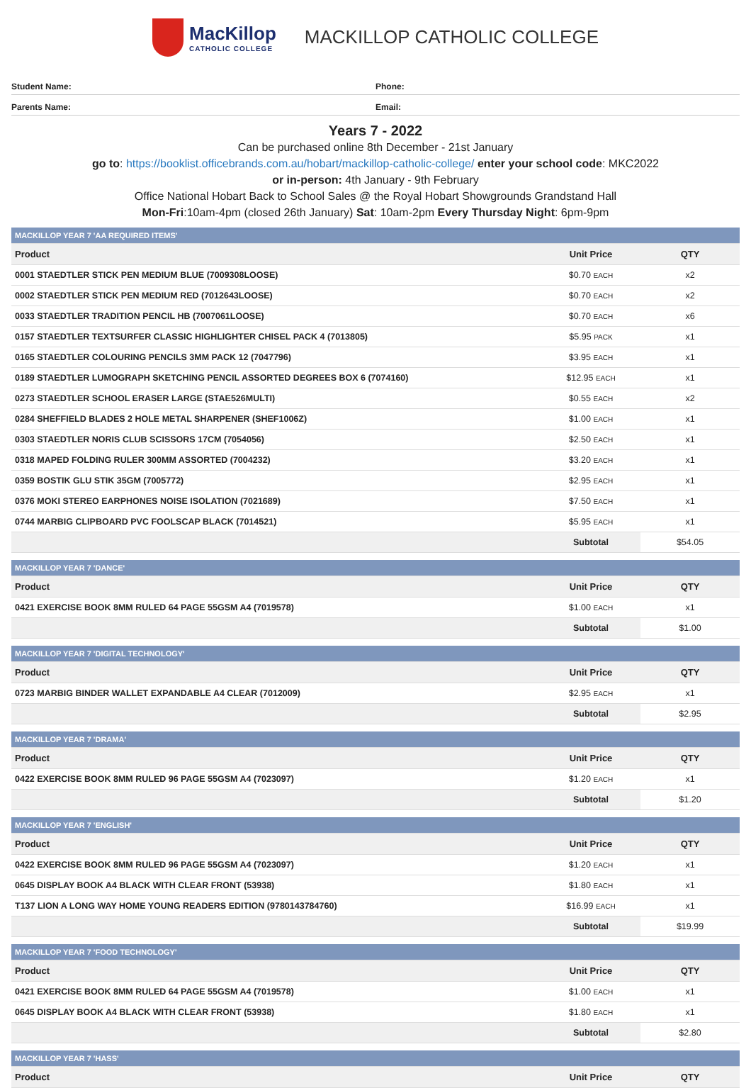MacKillop
CATHOLIC COLLEGE
MACKILLOP CATHOLIC COLLEGE
Student Name: Phone:
Parents Name: Email:
Years 7 - 2022
Can be purchased online 8th December - 21st January
go to: https://booklist.officebrands.com.au/hobart/mackillop-catholic-college/ enter your school code: MKC2022
or in-person: 4th January - 9th February
Office National Hobart Back to School Sales @ the Royal Hobart Showgrounds Grandstand Hall
Mon-Fri:10am-4pm (closed 26th January) Sat: 10am-2pm Every Thursday Night: 6pm-9pm
| MACKILLOP YEAR 7 'AA REQUIRED ITEMS' | | |
| Product | Unit Price | QTY |
| 0001 STAEDTLER STICK PEN MEDIUM BLUE (7009308LOOSE) | $0.70 EACH | x2 |
| 0002 STAEDTLER STICK PEN MEDIUM RED (7012643LOOSE) | $0.70 EACH | x2 |
| 0033 STAEDTLER TRADITION PENCIL HB (7007061LOOSE) | $0.70 EACH | x6 |
| 0157 STAEDTLER TEXTSURFER CLASSIC HIGHLIGHTER CHISEL PACK 4 (7013805) | $5.95 PACK | x1 |
| 0165 STAEDTLER COLOURING PENCILS 3MM PACK 12 (7047796) | $3.95 EACH | x1 |
| 0189 STAEDTLER LUMOGRAPH SKETCHING PENCIL ASSORTED DEGREES BOX 6 (7074160) | $12.95 EACH | x1 |
| 0273 STAEDTLER SCHOOL ERASER LARGE (STAE526MULTI) | $0.55 EACH | x2 |
| 0284 SHEFFIELD BLADES 2 HOLE METAL SHARPENER (SHEF1006Z) | $1.00 EACH | x1 |
| 0303 STAEDTLER NORIS CLUB SCISSORS 17CM (7054056) | $2.50 EACH | x1 |
| 0318 MAPED FOLDING RULER 300MM ASSORTED (7004232) | $3.20 EACH | x1 |
| 0359 BOSTIK GLU STIK 35GM (7005772) | $2.95 EACH | x1 |
| 0376 MOKI STEREO EARPHONES NOISE ISOLATION (7021689) | $7.50 EACH | x1 |
| 0744 MARBIG CLIPBOARD PVC FOOLSCAP BLACK (7014521) | $5.95 EACH | x1 |
| | Subtotal | $54.05 |
| MACKILLOP YEAR 7 'DANCE' | | |
| Product | Unit Price | QTY |
| 0421 EXERCISE BOOK 8MM RULED 64 PAGE 55GSM A4 (7019578) | $1.00 EACH | x1 |
| | Subtotal | $1.00 |
| MACKILLOP YEAR 7 'DIGITAL TECHNOLOGY' | | |
| Product | Unit Price | QTY |
| 0723 MARBIG BINDER WALLET EXPANDABLE A4 CLEAR (7012009) | $2.95 EACH | x1 |
| | Subtotal | $2.95 |
| MACKILLOP YEAR 7 'DRAMA' | | |
| Product | Unit Price | QTY |
| 0422 EXERCISE BOOK 8MM RULED 96 PAGE 55GSM A4 (7023097) | $1.20 EACH | x1 |
| | Subtotal | $1.20 |
| MACKILLOP YEAR 7 'ENGLISH' | | |
| Product | Unit Price | QTY |
| 0422 EXERCISE BOOK 8MM RULED 96 PAGE 55GSM A4 (7023097) | $1.20 EACH | x1 |
| 0645 DISPLAY BOOK A4 BLACK WITH CLEAR FRONT (53938) | $1.80 EACH | x1 |
| T137 LION A LONG WAY HOME YOUNG READERS EDITION (9780143784760) | $16.99 EACH | x1 |
| | Subtotal | $19.99 |
| MACKILLOP YEAR 7 'FOOD TECHNOLOGY' | | |
| Product | Unit Price | QTY |
| 0421 EXERCISE BOOK 8MM RULED 64 PAGE 55GSM A4 (7019578) | $1.00 EACH | x1 |
| 0645 DISPLAY BOOK A4 BLACK WITH CLEAR FRONT (53938) | $1.80 EACH | x1 |
| | Subtotal | $2.80 |
| MACKILLOP YEAR 7 'HASS' | | |
| Product | Unit Price | QTY |